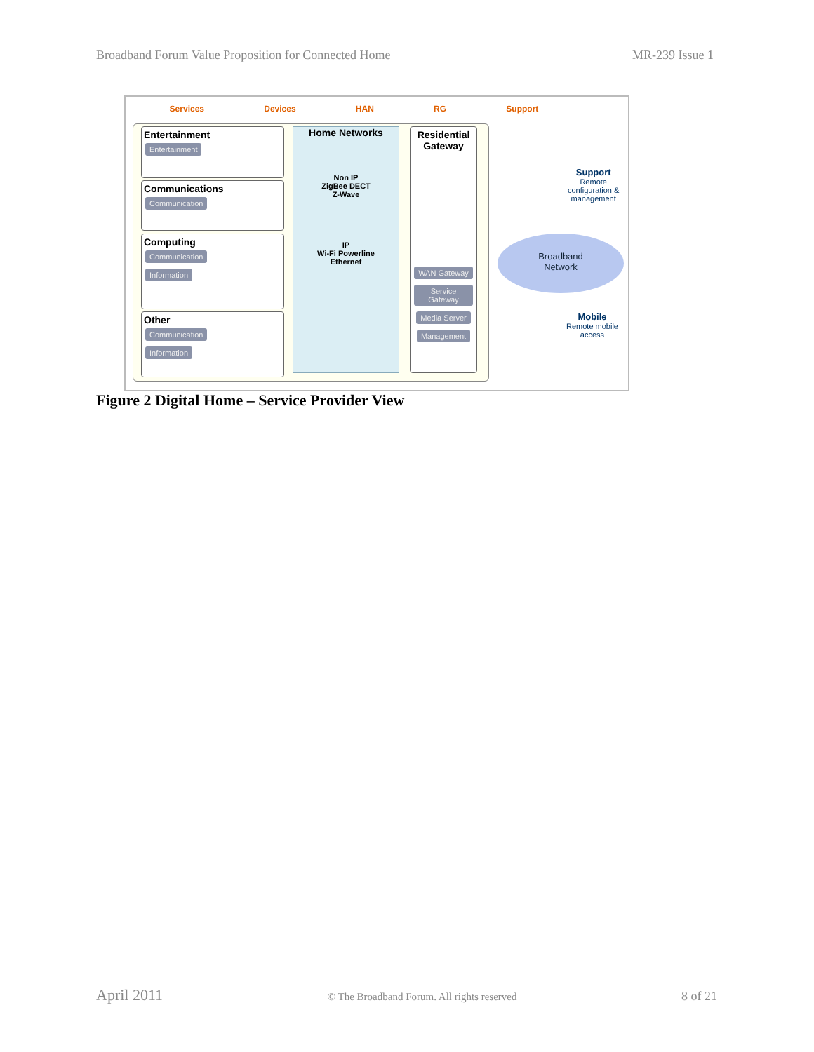Broadband Forum Value Proposition for Connected Home MR-239 Issue 1
Services Devices HAN RG Support
Entertainment
Entertainment
Communications
Communication
Computing
Communication
Information
Other
Communication
Information
Home Networks
Non IP
ZigBee DECT
Z-Wave
IP
Wi-Fi Powerline
Ethernet
Residential Gateway
WAN Gateway Service Gateway Media Server Management
Support
Remote
configuration &
management
Broadband
Network
Mobile
Remote mobile
access
Figure 2 Digital Home – Service Provider View
April 2011 © The Broadband Forum. All rights reserved 8 of 21